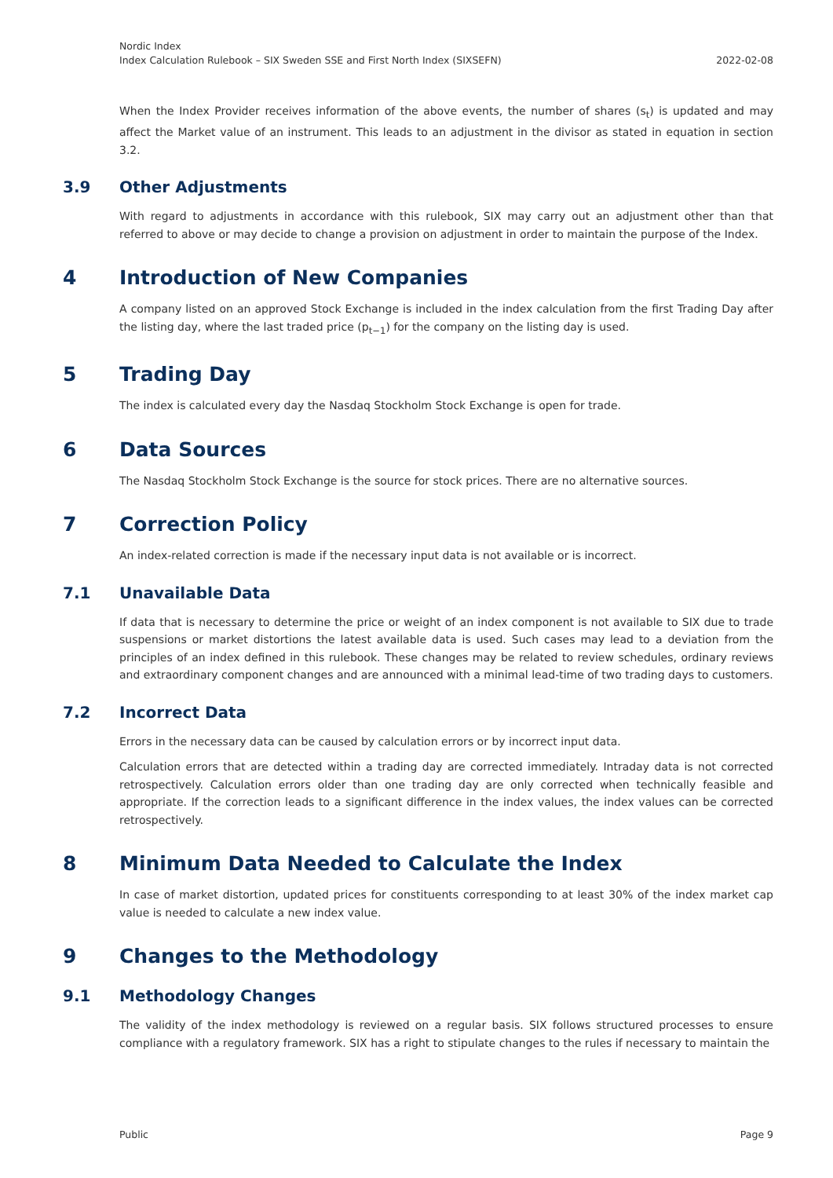Nordic Index
Index Calculation Rulebook – SIX Sweden SSE and First North Index (SIXSEFN)
2022-02-08
When the Index Provider receives information of the above events, the number of shares (s<sub>t</sub>) is updated and may affect the Market value of an instrument. This leads to an adjustment in the divisor as stated in equation in section 3.2.
3.9 Other Adjustments
With regard to adjustments in accordance with this rulebook, SIX may carry out an adjustment other than that referred to above or may decide to change a provision on adjustment in order to maintain the purpose of the Index.
4 Introduction of New Companies
A company listed on an approved Stock Exchange is included in the index calculation from the first Trading Day after the listing day, where the last traded price (p<sub>t−1</sub>) for the company on the listing day is used.
5 Trading Day
The index is calculated every day the Nasdaq Stockholm Stock Exchange is open for trade.
6 Data Sources
The Nasdaq Stockholm Stock Exchange is the source for stock prices. There are no alternative sources.
7 Correction Policy
An index-related correction is made if the necessary input data is not available or is incorrect.
7.1 Unavailable Data
If data that is necessary to determine the price or weight of an index component is not available to SIX due to trade suspensions or market distortions the latest available data is used. Such cases may lead to a deviation from the principles of an index defined in this rulebook. These changes may be related to review schedules, ordinary reviews and extraordinary component changes and are announced with a minimal lead-time of two trading days to customers.
7.2 Incorrect Data
Errors in the necessary data can be caused by calculation errors or by incorrect input data.
Calculation errors that are detected within a trading day are corrected immediately. Intraday data is not corrected retrospectively. Calculation errors older than one trading day are only corrected when technically feasible and appropriate. If the correction leads to a significant difference in the index values, the index values can be corrected retrospectively.
8 Minimum Data Needed to Calculate the Index
In case of market distortion, updated prices for constituents corresponding to at least 30% of the index market cap value is needed to calculate a new index value.
9 Changes to the Methodology
9.1 Methodology Changes
The validity of the index methodology is reviewed on a regular basis. SIX follows structured processes to ensure compliance with a regulatory framework. SIX has a right to stipulate changes to the rules if necessary to maintain the
Public Page 9